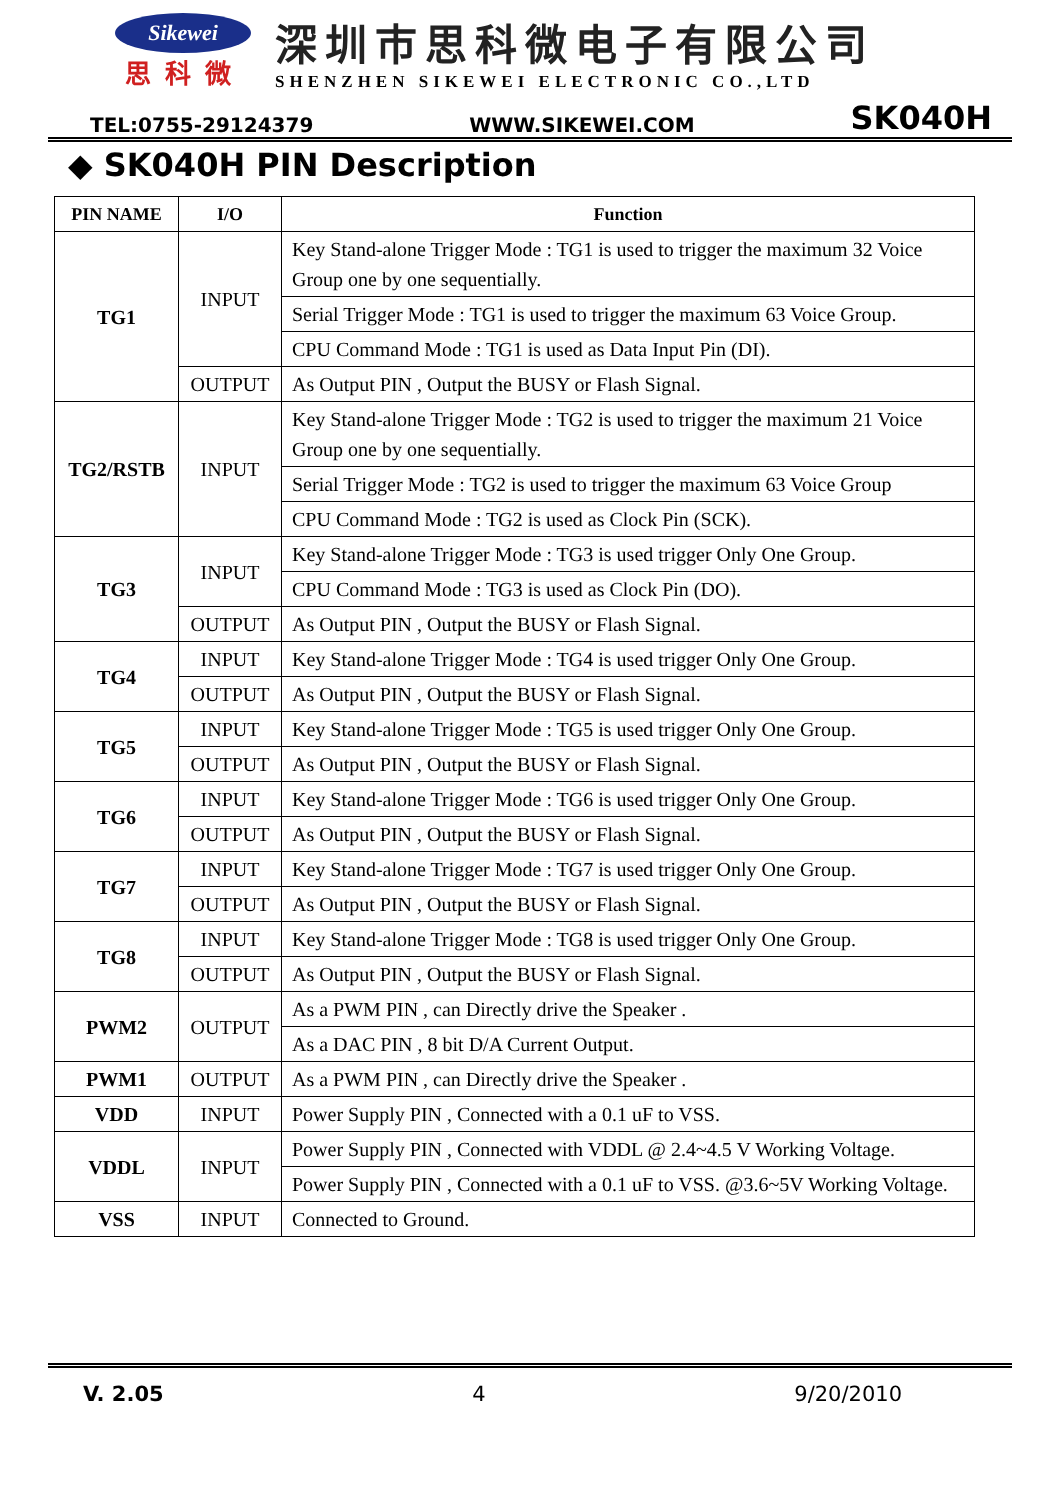Sikewei
思科微
深圳市思科微电子有限公司
SHENZHEN SIKEWEI ELECTRONIC CO.,LTD
TEL:0755-29124379 WWW.SIKEWEI.COM SK040H
◆ SK040H PIN Description
| PIN NAME | I/O | Function |
| --- | --- | --- |
| TG1 | INPUT | Key Stand-alone Trigger Mode : TG1 is used to trigger the maximum 32 Voice Group one by one sequentially. |
| | | Serial Trigger Mode : TG1 is used to trigger the maximum 63 Voice Group. |
| | | CPU Command Mode : TG1 is used as Data Input Pin (DI). |
| | OUTPUT | As Output PIN , Output the BUSY or Flash Signal. |
| TG2/RSTB | INPUT | Key Stand-alone Trigger Mode : TG2 is used to trigger the maximum 21 Voice Group one by one sequentially. |
| | | Serial Trigger Mode : TG2 is used to trigger the maximum 63 Voice Group |
| | | CPU Command Mode : TG2 is used as Clock Pin (SCK). |
| TG3 | INPUT | Key Stand-alone Trigger Mode : TG3 is used trigger Only One Group. |
| | | CPU Command Mode : TG3 is used as Clock Pin (DO). |
| | OUTPUT | As Output PIN , Output the BUSY or Flash Signal. |
| TG4 | INPUT | Key Stand-alone Trigger Mode : TG4 is used trigger Only One Group. |
| | OUTPUT | As Output PIN , Output the BUSY or Flash Signal. |
| TG5 | INPUT | Key Stand-alone Trigger Mode : TG5 is used trigger Only One Group. |
| | OUTPUT | As Output PIN , Output the BUSY or Flash Signal. |
| TG6 | INPUT | Key Stand-alone Trigger Mode : TG6 is used trigger Only One Group. |
| | OUTPUT | As Output PIN , Output the BUSY or Flash Signal. |
| TG7 | INPUT | Key Stand-alone Trigger Mode : TG7 is used trigger Only One Group. |
| | OUTPUT | As Output PIN , Output the BUSY or Flash Signal. |
| TG8 | INPUT | Key Stand-alone Trigger Mode : TG8 is used trigger Only One Group. |
| | OUTPUT | As Output PIN , Output the BUSY or Flash Signal. |
| PWM2 | OUTPUT | As a PWM PIN , can Directly drive the Speaker . |
| | | As a DAC PIN , 8 bit D/A Current Output. |
| PWM1 | OUTPUT | As a PWM PIN , can Directly drive the Speaker . |
| VDD | INPUT | Power Supply PIN , Connected with a 0.1 uF to VSS. |
| VDDL | INPUT | Power Supply PIN , Connected with VDDL @ 2.4~4.5 V Working Voltage. |
| | | Power Supply PIN , Connected with a 0.1 uF to VSS. @3.6~5V Working Voltage. |
| VSS | INPUT | Connected to Ground. |
V. 2.05 4 9/20/2010